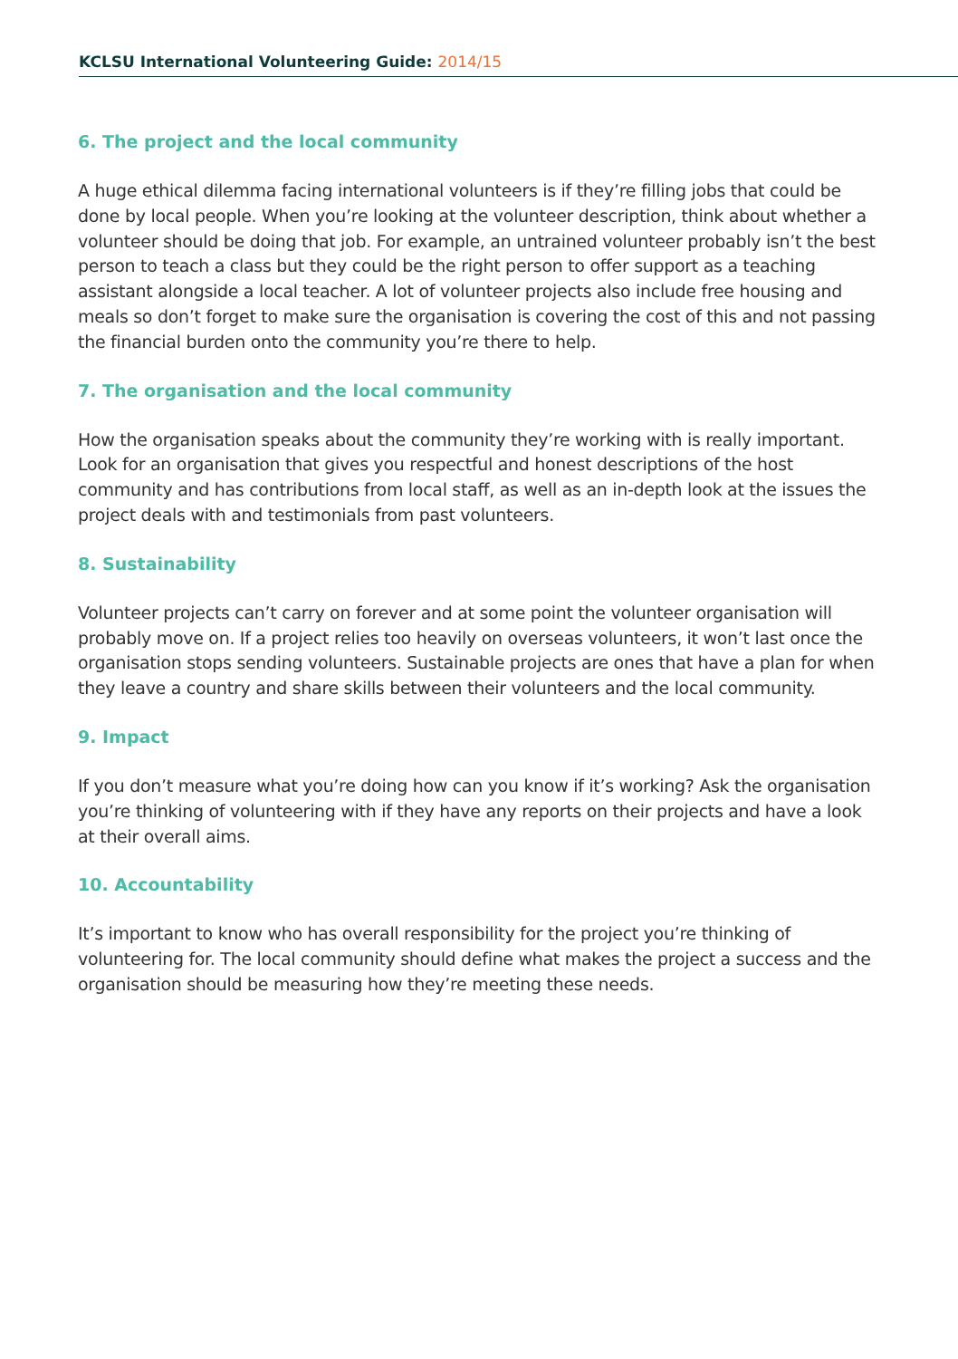KCLSU International Volunteering Guide: 2014/15
6. The project and the local community
A huge ethical dilemma facing international volunteers is if they’re filling jobs that could be done by local people. When you’re looking at the volunteer description, think about whether a volunteer should be doing that job. For example, an untrained volunteer probably isn’t the best person to teach a class but they could be the right person to offer support as a teaching assistant alongside a local teacher. A lot of volunteer projects also include free housing and meals so don’t forget to make sure the organisation is covering the cost of this and not passing the financial burden onto the community you’re there to help.
7. The organisation and the local community
How the organisation speaks about the community they’re working with is really important. Look for an organisation that gives you respectful and honest descriptions of the host community and has contributions from local staff, as well as an in-depth look at the issues the project deals with and testimonials from past volunteers.
8. Sustainability
Volunteer projects can’t carry on forever and at some point the volunteer organisation will probably move on. If a project relies too heavily on overseas volunteers, it won’t last once the organisation stops sending volunteers. Sustainable projects are ones that have a plan for when they leave a country and share skills between their volunteers and the local community.
9. Impact
If you don’t measure what you’re doing how can you know if it’s working? Ask the organisation you’re thinking of volunteering with if they have any reports on their projects and have a look at their overall aims.
10. Accountability
It’s important to know who has overall responsibility for the project you’re thinking of volunteering for. The local community should define what makes the project a success and the organisation should be measuring how they’re meeting these needs.